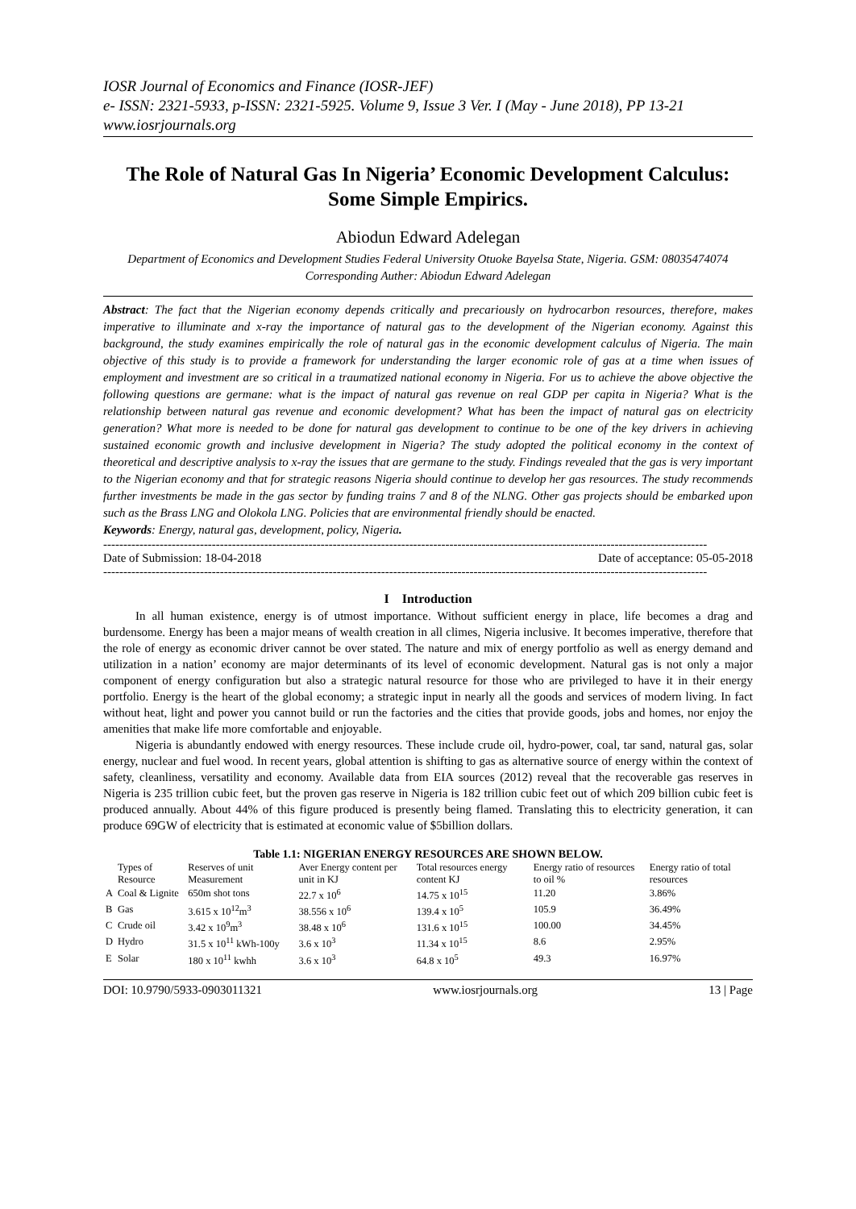IOSR Journal of Economics and Finance (IOSR-JEF)
e- ISSN: 2321-5933, p-ISSN: 2321-5925. Volume 9, Issue 3 Ver. I (May - June 2018), PP 13-21
www.iosrjournals.org
The Role of Natural Gas In Nigeria’ Economic Development Calculus: Some Simple Empirics.
Abiodun Edward Adelegan
Department of Economics and Development Studies Federal University Otuoke Bayelsa State, Nigeria. GSM: 08035474074
Corresponding Auther: Abiodun Edward Adelegan
Abstract: The fact that the Nigerian economy depends critically and precariously on hydrocarbon resources, therefore, makes imperative to illuminate and x-ray the importance of natural gas to the development of the Nigerian economy. Against this background, the study examines empirically the role of natural gas in the economic development calculus of Nigeria. The main objective of this study is to provide a framework for understanding the larger economic role of gas at a time when issues of employment and investment are so critical in a traumatized national economy in Nigeria. For us to achieve the above objective the following questions are germane: what is the impact of natural gas revenue on real GDP per capita in Nigeria? What is the relationship between natural gas revenue and economic development? What has been the impact of natural gas on electricity generation? What more is needed to be done for natural gas development to continue to be one of the key drivers in achieving sustained economic growth and inclusive development in Nigeria? The study adopted the political economy in the context of theoretical and descriptive analysis to x-ray the issues that are germane to the study. Findings revealed that the gas is very important to the Nigerian economy and that for strategic reasons Nigeria should continue to develop her gas resources. The study recommends further investments be made in the gas sector by funding trains 7 and 8 of the NLNG. Other gas projects should be embarked upon such as the Brass LNG and Olokola LNG. Policies that are environmental friendly should be enacted.
Keywords: Energy, natural gas, development, policy, Nigeria.
------------------------------------------------------------------------------------------------------------------------------------------------------
Date of Submission: 18-04-2018 Date of acceptance: 05-05-2018
------------------------------------------------------------------------------------------------------------------------------------------------------
I Introduction
In all human existence, energy is of utmost importance. Without sufficient energy in place, life becomes a drag and burdensome. Energy has been a major means of wealth creation in all climes, Nigeria inclusive. It becomes imperative, therefore that the role of energy as economic driver cannot be over stated. The nature and mix of energy portfolio as well as energy demand and utilization in a nation’ economy are major determinants of its level of economic development. Natural gas is not only a major component of energy configuration but also a strategic natural resource for those who are privileged to have it in their energy portfolio. Energy is the heart of the global economy; a strategic input in nearly all the goods and services of modern living. In fact without heat, light and power you cannot build or run the factories and the cities that provide goods, jobs and homes, nor enjoy the amenities that make life more comfortable and enjoyable.
Nigeria is abundantly endowed with energy resources. These include crude oil, hydro-power, coal, tar sand, natural gas, solar energy, nuclear and fuel wood. In recent years, global attention is shifting to gas as alternative source of energy within the context of safety, cleanliness, versatility and economy. Available data from EIA sources (2012) reveal that the recoverable gas reserves in Nigeria is 235 trillion cubic feet, but the proven gas reserve in Nigeria is 182 trillion cubic feet out of which 209 billion cubic feet is produced annually. About 44% of this figure produced is presently being flamed. Translating this to electricity generation, it can produce 69GW of electricity that is estimated at economic value of $5billion dollars.
Table 1.1: NIGERIAN ENERGY RESOURCES ARE SHOWN BELOW.
| | Types of Resource | Reserves of unit Measurement | Aver Energy content per unit in KJ | Total resources energy content KJ | Energy ratio of resources to oil % | Energy ratio of total resources |
| --- | --- | --- | --- | --- | --- | --- |
| A | Coal & Lignite | 650m shot tons | 22.7 x 10<sup>6</sup> | 14.75 x 10<sup>15</sup> | 11.20 | 3.86% |
| B | Gas | 3.615 x 10<sup>12</sup>m<sup>3</sup> | 38.556 x 10<sup>6</sup> | 139.4 x 10<sup>5</sup> | 105.9 | 36.49% |
| C | Crude oil | 3.42 x 10<sup>9</sup>m<sup>3</sup> | 38.48 x 10<sup>6</sup> | 131.6 x 10<sup>15</sup> | 100.00 | 34.45% |
| D | Hydro | 31.5 x 10<sup>11</sup> kWh-100y | 3.6 x 10<sup>3</sup> | 11.34 x 10<sup>15</sup> | 8.6 | 2.95% |
| E | Solar | 180 x 10<sup>11</sup> kwhh | 3.6 x 10<sup>3</sup> | 64.8 x 10<sup>5</sup> | 49.3 | 16.97% |
DOI: 10.9790/5933-0903011321 www.iosrjournals.org 13 | Page